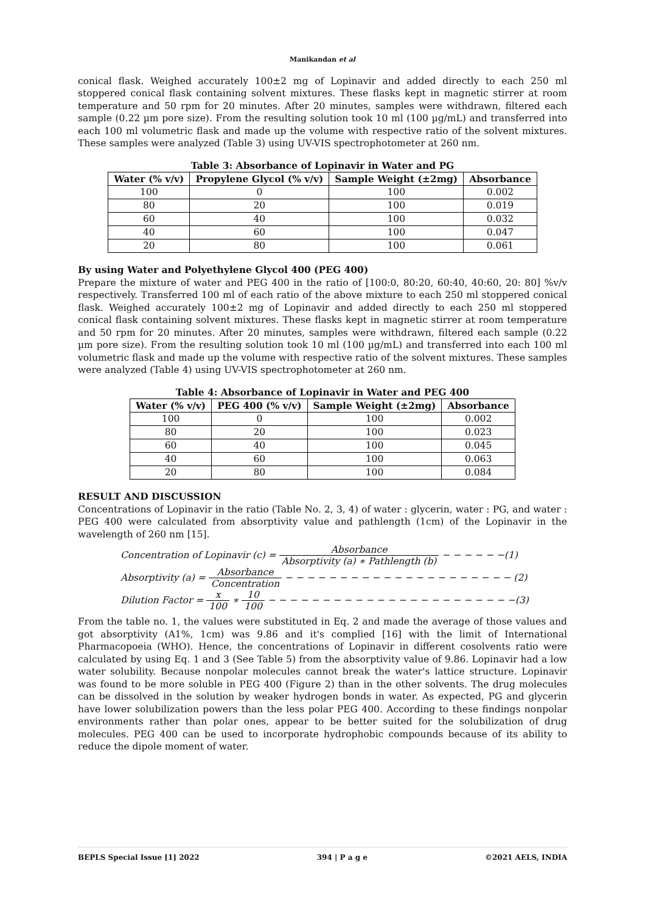Manikandan et al
conical flask. Weighed accurately 100±2 mg of Lopinavir and added directly to each 250 ml stoppered conical flask containing solvent mixtures. These flasks kept in magnetic stirrer at room temperature and 50 rpm for 20 minutes. After 20 minutes, samples were withdrawn, filtered each sample (0.22 µm pore size). From the resulting solution took 10 ml (100 µg/mL) and transferred into each 100 ml volumetric flask and made up the volume with respective ratio of the solvent mixtures. These samples were analyzed (Table 3) using UV-VIS spectrophotometer at 260 nm.
Table 3: Absorbance of Lopinavir in Water and PG
| Water (% v/v) | Propylene Glycol (% v/v) | Sample Weight (±2mg) | Absorbance |
| --- | --- | --- | --- |
| 100 | 0 | 100 | 0.002 |
| 80 | 20 | 100 | 0.019 |
| 60 | 40 | 100 | 0.032 |
| 40 | 60 | 100 | 0.047 |
| 20 | 80 | 100 | 0.061 |
By using Water and Polyethylene Glycol 400 (PEG 400)
Prepare the mixture of water and PEG 400 in the ratio of [100:0, 80:20, 60:40, 40:60, 20: 80] %v/v respectively. Transferred 100 ml of each ratio of the above mixture to each 250 ml stoppered conical flask. Weighed accurately 100±2 mg of Lopinavir and added directly to each 250 ml stoppered conical flask containing solvent mixtures. These flasks kept in magnetic stirrer at room temperature and 50 rpm for 20 minutes. After 20 minutes, samples were withdrawn, filtered each sample (0.22 µm pore size). From the resulting solution took 10 ml (100 µg/mL) and transferred into each 100 ml volumetric flask and made up the volume with respective ratio of the solvent mixtures. These samples were analyzed (Table 4) using UV-VIS spectrophotometer at 260 nm.
Table 4: Absorbance of Lopinavir in Water and PEG 400
| Water (% v/v) | PEG 400 (% v/v) | Sample Weight (±2mg) | Absorbance |
| --- | --- | --- | --- |
| 100 | 0 | 100 | 0.002 |
| 80 | 20 | 100 | 0.023 |
| 60 | 40 | 100 | 0.045 |
| 40 | 60 | 100 | 0.063 |
| 20 | 80 | 100 | 0.084 |
RESULT AND DISCUSSION
Concentrations of Lopinavir in the ratio (Table No. 2, 3, 4) of water : glycerin, water : PG, and water : PEG 400 were calculated from absorptivity value and pathlength (1cm) of the Lopinavir in the wavelength of 260 nm [15].
Concentration of Lopinavir (c) = Absorbance Absorptivity (a) ∗ Pathlength (b) − − − − − −(1)
Absorptivity (a) = Absorbance Concentration − − − − − − − − − − − − − − − − − − − − − (2)
Dilution Factor = x 100 ∗ 10 100 − − − − − − − − − − − − − − − − − − − − − − −(3)
From the table no. 1, the values were substituted in Eq. 2 and made the average of those values and got absorptivity (A1%, 1cm) was 9.86 and it's complied [16] with the limit of International Pharmacopoeia (WHO). Hence, the concentrations of Lopinavir in different cosolvents ratio were calculated by using Eq. 1 and 3 (See Table 5) from the absorptivity value of 9.86. Lopinavir had a low water solubility. Because nonpolar molecules cannot break the water's lattice structure. Lopinavir was found to be more soluble in PEG 400 (Figure 2) than in the other solvents. The drug molecules can be dissolved in the solution by weaker hydrogen bonds in water. As expected, PG and glycerin have lower solubilization powers than the less polar PEG 400. According to these findings nonpolar environments rather than polar ones, appear to be better suited for the solubilization of drug molecules. PEG 400 can be used to incorporate hydrophobic compounds because of its ability to reduce the dipole moment of water.
BEPLS Special Issue [1] 2022 394 | P a g e ©2021 AELS, INDIA